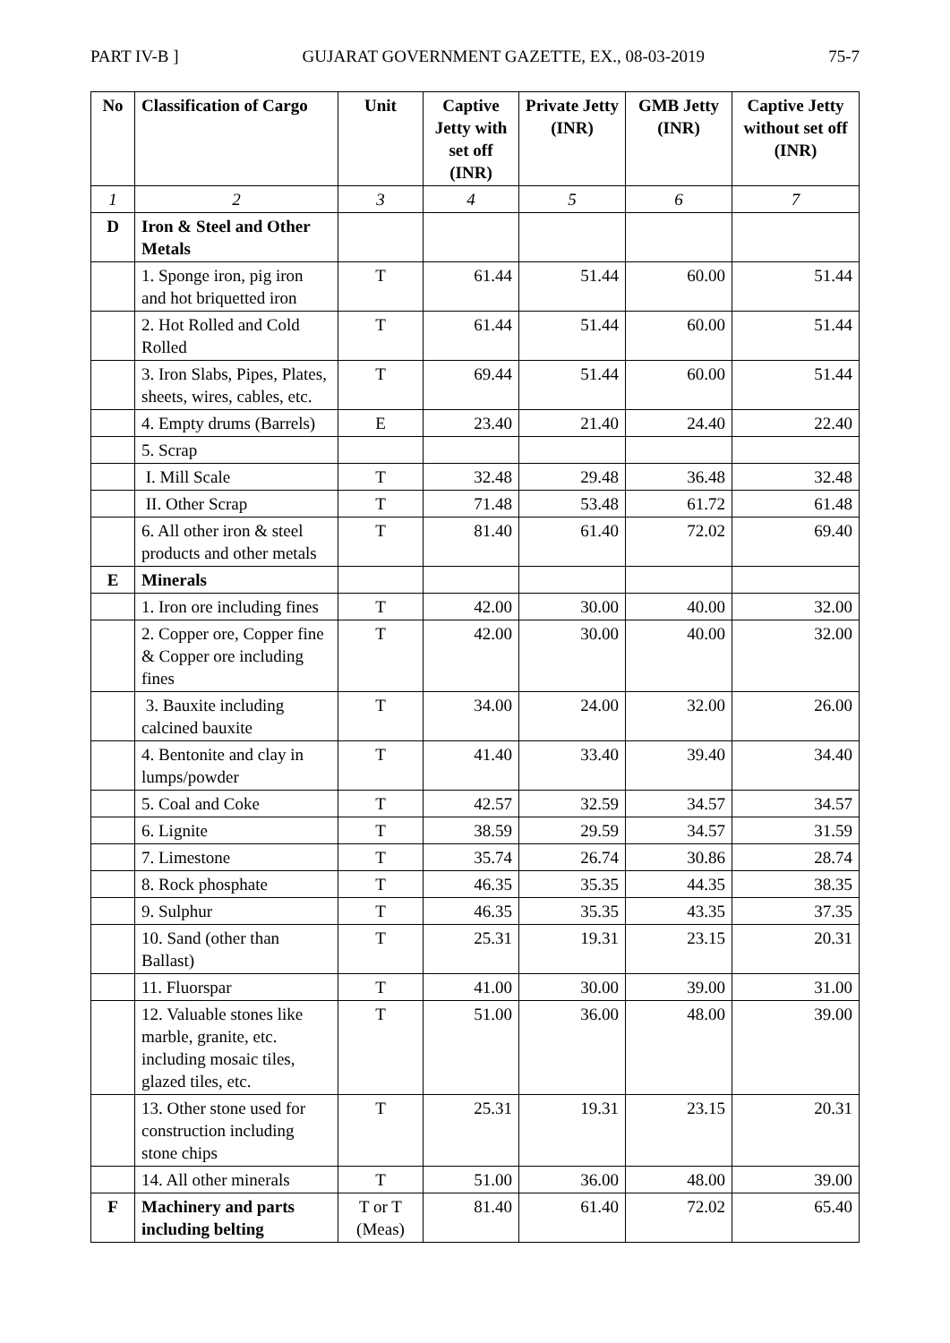PART IV-B ] GUJARAT GOVERNMENT GAZETTE, EX., 08-03-2019 75-7
| No | Classification of Cargo | Unit | Captive Jetty with set off (INR) | Private Jetty (INR) | GMB Jetty (INR) | Captive Jetty without set off (INR) |
| --- | --- | --- | --- | --- | --- | --- |
| 1 | 2 | 3 | 4 | 5 | 6 | 7 |
| D | Iron & Steel and Other Metals | | | | | |
| | 1. Sponge iron, pig iron and hot briquetted iron | T | 61.44 | 51.44 | 60.00 | 51.44 |
| | 2. Hot Rolled and Cold Rolled | T | 61.44 | 51.44 | 60.00 | 51.44 |
| | 3. Iron Slabs, Pipes, Plates, sheets, wires, cables, etc. | T | 69.44 | 51.44 | 60.00 | 51.44 |
| | 4. Empty drums (Barrels) | E | 23.40 | 21.40 | 24.40 | 22.40 |
| | 5. Scrap | | | | | |
| | I. Mill Scale | T | 32.48 | 29.48 | 36.48 | 32.48 |
| | II. Other Scrap | T | 71.48 | 53.48 | 61.72 | 61.48 |
| | 6. All other iron & steel products and other metals | T | 81.40 | 61.40 | 72.02 | 69.40 |
| E | Minerals | | | | | |
| | 1. Iron ore including fines | T | 42.00 | 30.00 | 40.00 | 32.00 |
| | 2. Copper ore, Copper fine & Copper ore including fines | T | 42.00 | 30.00 | 40.00 | 32.00 |
| | 3. Bauxite including calcined bauxite | T | 34.00 | 24.00 | 32.00 | 26.00 |
| | 4. Bentonite and clay in lumps/powder | T | 41.40 | 33.40 | 39.40 | 34.40 |
| | 5. Coal and Coke | T | 42.57 | 32.59 | 34.57 | 34.57 |
| | 6. Lignite | T | 38.59 | 29.59 | 34.57 | 31.59 |
| | 7. Limestone | T | 35.74 | 26.74 | 30.86 | 28.74 |
| | 8. Rock phosphate | T | 46.35 | 35.35 | 44.35 | 38.35 |
| | 9. Sulphur | T | 46.35 | 35.35 | 43.35 | 37.35 |
| | 10. Sand (other than Ballast) | T | 25.31 | 19.31 | 23.15 | 20.31 |
| | 11. Fluorspar | T | 41.00 | 30.00 | 39.00 | 31.00 |
| | 12. Valuable stones like marble, granite, etc. including mosaic tiles, glazed tiles, etc. | T | 51.00 | 36.00 | 48.00 | 39.00 |
| | 13. Other stone used for construction including stone chips | T | 25.31 | 19.31 | 23.15 | 20.31 |
| | 14. All other minerals | T | 51.00 | 36.00 | 48.00 | 39.00 |
| F | Machinery and parts including belting | T or T (Meas) | 81.40 | 61.40 | 72.02 | 65.40 |